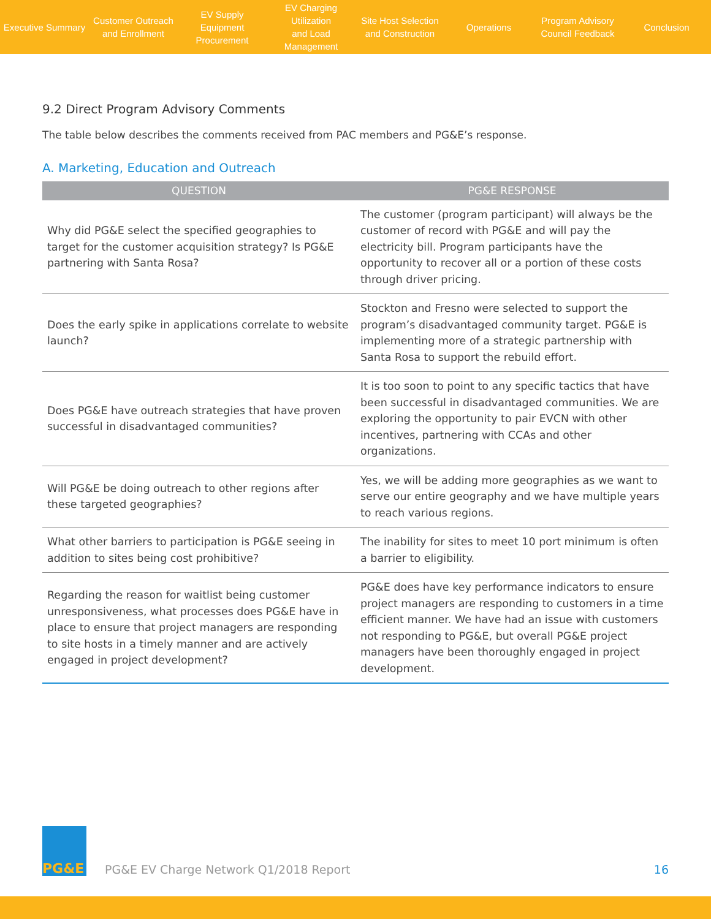Executive Summary
Customer Outreach
and Enrollment
EV Supply Equipment
Procurement
EV Charging Utilization
and Load Management
Site Host Selection
and Construction
Operations
Program Advisory
Council Feedback
Conclusion
9.2 Direct Program Advisory Comments
The table below describes the comments received from PAC members and PG&E’s response.
A. Marketing, Education and Outreach
| QUESTION | PG&E RESPONSE |
| --- | --- |
| Why did PG&E select the specified geographies to target for the customer acquisition strategy? Is PG&E partnering with Santa Rosa? | The customer (program participant) will always be the customer of record with PG&E and will pay the electricity bill. Program participants have the opportunity to recover all or a portion of these costs through driver pricing. |
| Does the early spike in applications correlate to website launch? | Stockton and Fresno were selected to support the program’s disadvantaged community target. PG&E is implementing more of a strategic partnership with Santa Rosa to support the rebuild effort. |
| Does PG&E have outreach strategies that have proven successful in disadvantaged communities? | It is too soon to point to any specific tactics that have been successful in disadvantaged communities. We are exploring the opportunity to pair EVCN with other incentives, partnering with CCAs and other organizations. |
| Will PG&E be doing outreach to other regions after these targeted geographies? | Yes, we will be adding more geographies as we want to serve our entire geography and we have multiple years to reach various regions. |
| What other barriers to participation is PG&E seeing in addition to sites being cost prohibitive? | The inability for sites to meet 10 port minimum is often a barrier to eligibility. |
| Regarding the reason for waitlist being customer unresponsiveness, what processes does PG&E have in place to ensure that project managers are responding to site hosts in a timely manner and are actively engaged in project development? | PG&E does have key performance indicators to ensure project managers are responding to customers in a time efficient manner. We have had an issue with customers not responding to PG&E, but overall PG&E project managers have been thoroughly engaged in project development. |
PG&E
PG&E EV Charge Network Q1/2018 Report 16